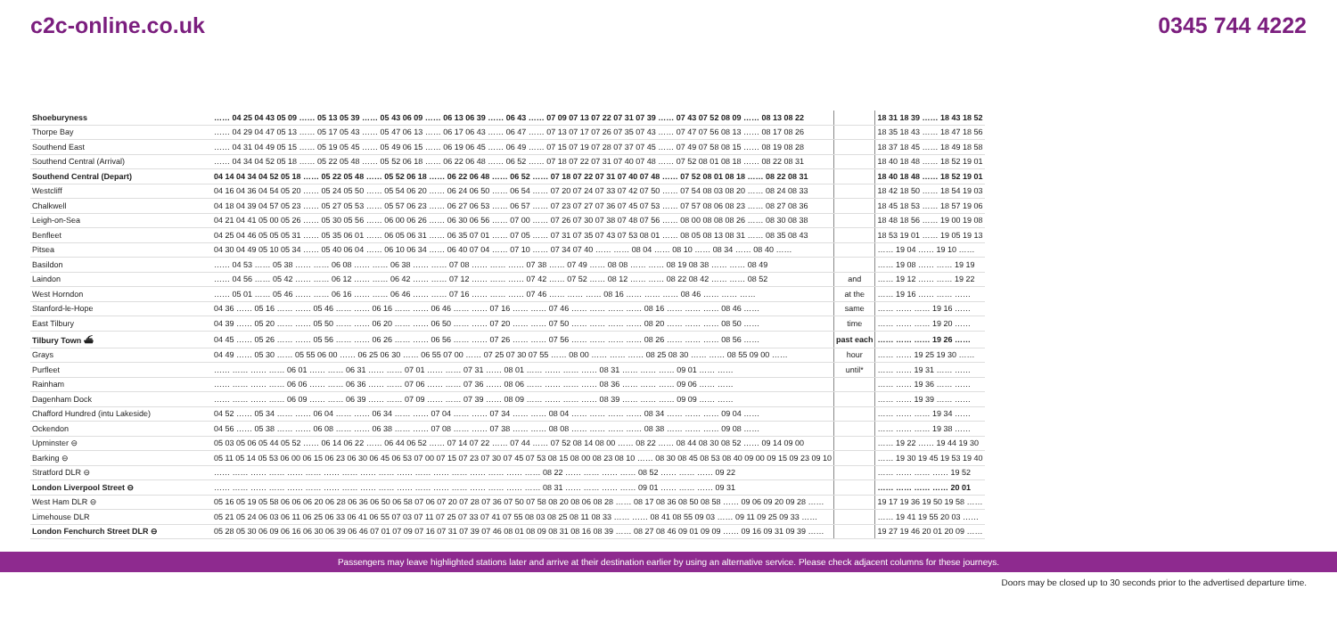c2c-online.co.uk 0345 744 4222
| Shoeburyness | …… 04 25 04 43 05 09 …… 05 13 05 39 …… 05 43 06 09 …… 06 13 06 39 …… 06 43 …… 07 09 07 13 07 22 07 31 07 39 …… 07 43 07 52 08 09 …… 08 13 08 22 | | 18 31 18 39 …… 18 43 18 52 |
| Thorpe Bay | …… 04 29 04 47 05 13 …… 05 17 05 43 …… 05 47 06 13 …… 06 17 06 43 …… 06 47 …… 07 13 07 17 07 26 07 35 07 43 …… 07 47 07 56 08 13 …… 08 17 08 26 | | 18 35 18 43 …… 18 47 18 56 |
| Southend East | …… 04 31 04 49 05 15 …… 05 19 05 45 …… 05 49 06 15 …… 06 19 06 45 …… 06 49 …… 07 15 07 19 07 28 07 37 07 45 …… 07 49 07 58 08 15 …… 08 19 08 28 | | 18 37 18 45 …… 18 49 18 58 |
| Southend Central (Arrival) | …… 04 34 04 52 05 18 …… 05 22 05 48 …… 05 52 06 18 …… 06 22 06 48 …… 06 52 …… 07 18 07 22 07 31 07 40 07 48 …… 07 52 08 01 08 18 …… 08 22 08 31 | | 18 40 18 48 …… 18 52 19 01 |
| Southend Central (Depart) | 04 14 04 34 04 52 05 18 …… 05 22 05 48 …… 05 52 06 18 …… 06 22 06 48 …… 06 52 …… 07 18 07 22 07 31 07 40 07 48 …… 07 52 08 01 08 18 …… 08 22 08 31 | | 18 40 18 48 …… 18 52 19 01 |
| Westcliff | 04 16 04 36 04 54 05 20 …… 05 24 05 50 …… 05 54 06 20 …… 06 24 06 50 …… 06 54 …… 07 20 07 24 07 33 07 42 07 50 …… 07 54 08 03 08 20 …… 08 24 08 33 | | 18 42 18 50 …… 18 54 19 03 |
| Chalkwell | 04 18 04 39 04 57 05 23 …… 05 27 05 53 …… 05 57 06 23 …… 06 27 06 53 …… 06 57 …… 07 23 07 27 07 36 07 45 07 53 …… 07 57 08 06 08 23 …… 08 27 08 36 | | 18 45 18 53 …… 18 57 19 06 |
| Leigh-on-Sea | 04 21 04 41 05 00 05 26 …… 05 30 05 56 …… 06 00 06 26 …… 06 30 06 56 …… 07 00 …… 07 26 07 30 07 38 07 48 07 56 …… 08 00 08 08 08 26 …… 08 30 08 38 | | 18 48 18 56 …… 19 00 19 08 |
| Benfleet | 04 25 04 46 05 05 05 31 …… 05 35 06 01 …… 06 05 06 31 …… 06 35 07 01 …… 07 05 …… 07 31 07 35 07 43 07 53 08 01 …… 08 05 08 13 08 31 …… 08 35 08 43 | | 18 53 19 01 …… 19 05 19 13 |
| Pitsea | 04 30 04 49 05 10 05 34 …… 05 40 06 04 …… 06 10 06 34 …… 06 40 07 04 …… 07 10 …… 07 34 07 40 …… …… 08 04 …… 08 10 …… 08 34 …… 08 40 …… | | …… 19 04 …… 19 10 …… |
| Basildon | …… 04 53 …… 05 38 …… …… 06 08 …… …… 06 38 …… …… 07 08 …… …… …… 07 38 …… 07 49 …… 08 08 …… …… 08 19 08 38 …… …… 08 49 | | …… 19 08 …… …… 19 19 |
| Laindon | …… 04 56 …… 05 42 …… …… 06 12 …… …… 06 42 …… …… 07 12 …… …… …… 07 42 …… 07 52 …… 08 12 …… …… 08 22 08 42 …… …… 08 52 | and | …… 19 12 …… …… 19 22 |
| West Horndon | …… 05 01 …… 05 46 …… …… 06 16 …… …… 06 46 …… …… 07 16 …… …… …… 07 46 …… …… …… 08 16 …… …… …… 08 46 …… …… …… | at the | …… 19 16 …… …… …… |
| Stanford-le-Hope | 04 36 …… 05 16 …… …… 05 46 …… …… 06 16 …… …… 06 46 …… …… 07 16 …… …… 07 46 …… …… …… …… 08 16 …… …… …… 08 46 …… | same | …… …… …… 19 16 …… |
| East Tilbury | 04 39 …… 05 20 …… …… 05 50 …… …… 06 20 …… …… 06 50 …… …… 07 20 …… …… 07 50 …… …… …… …… 08 20 …… …… …… 08 50 …… | time | …… …… …… 19 20 …… |
| Tilbury Town ⛴ | 04 45 …… 05 26 …… …… 05 56 …… …… 06 26 …… …… 06 56 …… …… 07 26 …… …… 07 56 …… …… …… …… 08 26 …… …… …… 08 56 …… | past each | …… …… …… 19 26 …… |
| Grays | 04 49 …… 05 30 …… 05 55 06 00 …… 06 25 06 30 …… 06 55 07 00 …… 07 25 07 30 07 55 …… 08 00 …… …… …… 08 25 08 30 …… …… 08 55 09 00 …… | hour | …… …… 19 25 19 30 …… |
| Purfleet | …… …… …… …… 06 01 …… …… 06 31 …… …… 07 01 …… …… 07 31 …… 08 01 …… …… …… …… 08 31 …… …… …… 09 01 …… …… | until* | …… …… 19 31 …… …… |
| Rainham | …… …… …… …… 06 06 …… …… 06 36 …… …… 07 06 …… …… 07 36 …… 08 06 …… …… …… …… 08 36 …… …… …… 09 06 …… …… | | …… …… 19 36 …… …… |
| Dagenham Dock | …… …… …… …… 06 09 …… …… 06 39 …… …… 07 09 …… …… 07 39 …… 08 09 …… …… …… …… 08 39 …… …… …… 09 09 …… …… | | …… …… 19 39 …… …… |
| Chafford Hundred (intu Lakeside) | 04 52 …… 05 34 …… …… 06 04 …… …… 06 34 …… …… 07 04 …… …… 07 34 …… …… 08 04 …… …… …… …… 08 34 …… …… …… 09 04 …… | | …… …… …… 19 34 …… |
| Ockendon | 04 56 …… 05 38 …… …… 06 08 …… …… 06 38 …… …… 07 08 …… …… 07 38 …… …… 08 08 …… …… …… …… 08 38 …… …… …… 09 08 …… | | …… …… …… 19 38 …… |
| Upminster ⊖ | 05 03 05 06 05 44 05 52 …… 06 14 06 22 …… 06 44 06 52 …… 07 14 07 22 …… 07 44 …… 07 52 08 14 08 00 …… 08 22 …… 08 44 08 30 08 52 …… 09 14 09 00 | | …… 19 22 …… 19 44 19 30 |
| Barking ⊖ | 05 11 05 14 05 53 06 00 06 15 06 23 06 30 06 45 06 53 07 00 07 15 07 23 07 30 07 45 07 53 08 15 08 00 08 23 08 10 …… 08 30 08 45 08 53 08 40 09 00 09 15 09 23 09 10 | | …… 19 30 19 45 19 53 19 40 |
| Stratford DLR ⊖ | …… …… …… …… …… …… …… …… …… …… …… …… …… …… …… …… …… …… 08 22 …… …… …… …… 08 52 …… …… …… 09 22 | | …… …… …… …… 19 52 |
| London Liverpool Street ⊖ | …… …… …… …… …… …… …… …… …… …… …… …… …… …… …… …… …… …… 08 31 …… …… …… …… 09 01 …… …… …… 09 31 | | …… …… …… …… 20 01 |
| West Ham DLR ⊖ | 05 16 05 19 05 58 06 06 06 20 06 28 06 36 06 50 06 58 07 06 07 20 07 28 07 36 07 50 07 58 08 20 08 06 08 28 …… 08 17 08 36 08 50 08 58 …… 09 06 09 20 09 28 …… | | 19 17 19 36 19 50 19 58 …… |
| Limehouse DLR | 05 21 05 24 06 03 06 11 06 25 06 33 06 41 06 55 07 03 07 11 07 25 07 33 07 41 07 55 08 03 08 25 08 11 08 33 …… …… 08 41 08 55 09 03 …… 09 11 09 25 09 33 …… | | …… 19 41 19 55 20 03 …… |
| London Fenchurch Street DLR ⊖ | 05 28 05 30 06 09 06 16 06 30 06 39 06 46 07 01 07 09 07 16 07 31 07 39 07 46 08 01 08 09 08 31 08 16 08 39 …… 08 27 08 46 09 01 09 09 …… 09 16 09 31 09 39 …… | | 19 27 19 46 20 01 20 09 …… |
Passengers may leave highlighted stations later and arrive at their destination earlier by using an alternative service. Please check adjacent columns for these journeys.
Doors may be closed up to 30 seconds prior to the advertised departure time.